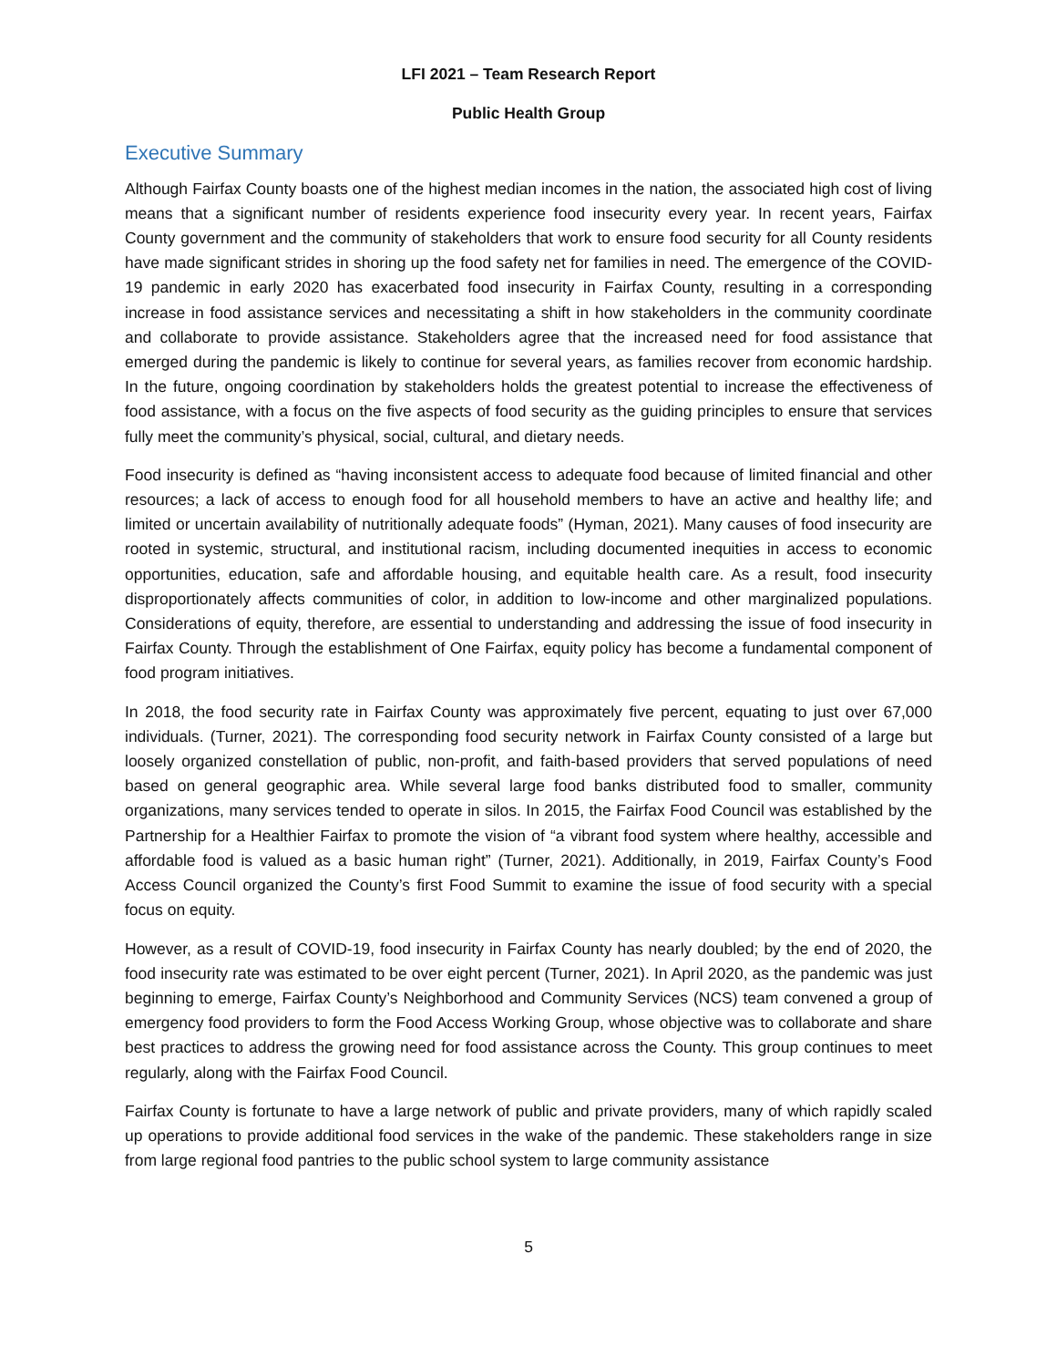LFI 2021 – Team Research Report
Public Health Group
Executive Summary
Although Fairfax County boasts one of the highest median incomes in the nation, the associated high cost of living means that a significant number of residents experience food insecurity every year. In recent years, Fairfax County government and the community of stakeholders that work to ensure food security for all County residents have made significant strides in shoring up the food safety net for families in need. The emergence of the COVID-19 pandemic in early 2020 has exacerbated food insecurity in Fairfax County, resulting in a corresponding increase in food assistance services and necessitating a shift in how stakeholders in the community coordinate and collaborate to provide assistance. Stakeholders agree that the increased need for food assistance that emerged during the pandemic is likely to continue for several years, as families recover from economic hardship. In the future, ongoing coordination by stakeholders holds the greatest potential to increase the effectiveness of food assistance, with a focus on the five aspects of food security as the guiding principles to ensure that services fully meet the community’s physical, social, cultural, and dietary needs.
Food insecurity is defined as “having inconsistent access to adequate food because of limited financial and other resources; a lack of access to enough food for all household members to have an active and healthy life; and limited or uncertain availability of nutritionally adequate foods” (Hyman, 2021). Many causes of food insecurity are rooted in systemic, structural, and institutional racism, including documented inequities in access to economic opportunities, education, safe and affordable housing, and equitable health care. As a result, food insecurity disproportionately affects communities of color, in addition to low-income and other marginalized populations. Considerations of equity, therefore, are essential to understanding and addressing the issue of food insecurity in Fairfax County. Through the establishment of One Fairfax, equity policy has become a fundamental component of food program initiatives.
In 2018, the food security rate in Fairfax County was approximately five percent, equating to just over 67,000 individuals. (Turner, 2021). The corresponding food security network in Fairfax County consisted of a large but loosely organized constellation of public, non-profit, and faith-based providers that served populations of need based on general geographic area. While several large food banks distributed food to smaller, community organizations, many services tended to operate in silos. In 2015, the Fairfax Food Council was established by the Partnership for a Healthier Fairfax to promote the vision of “a vibrant food system where healthy, accessible and affordable food is valued as a basic human right” (Turner, 2021). Additionally, in 2019, Fairfax County’s Food Access Council organized the County’s first Food Summit to examine the issue of food security with a special focus on equity.
However, as a result of COVID-19, food insecurity in Fairfax County has nearly doubled; by the end of 2020, the food insecurity rate was estimated to be over eight percent (Turner, 2021). In April 2020, as the pandemic was just beginning to emerge, Fairfax County’s Neighborhood and Community Services (NCS) team convened a group of emergency food providers to form the Food Access Working Group, whose objective was to collaborate and share best practices to address the growing need for food assistance across the County. This group continues to meet regularly, along with the Fairfax Food Council.
Fairfax County is fortunate to have a large network of public and private providers, many of which rapidly scaled up operations to provide additional food services in the wake of the pandemic. These stakeholders range in size from large regional food pantries to the public school system to large community assistance
5